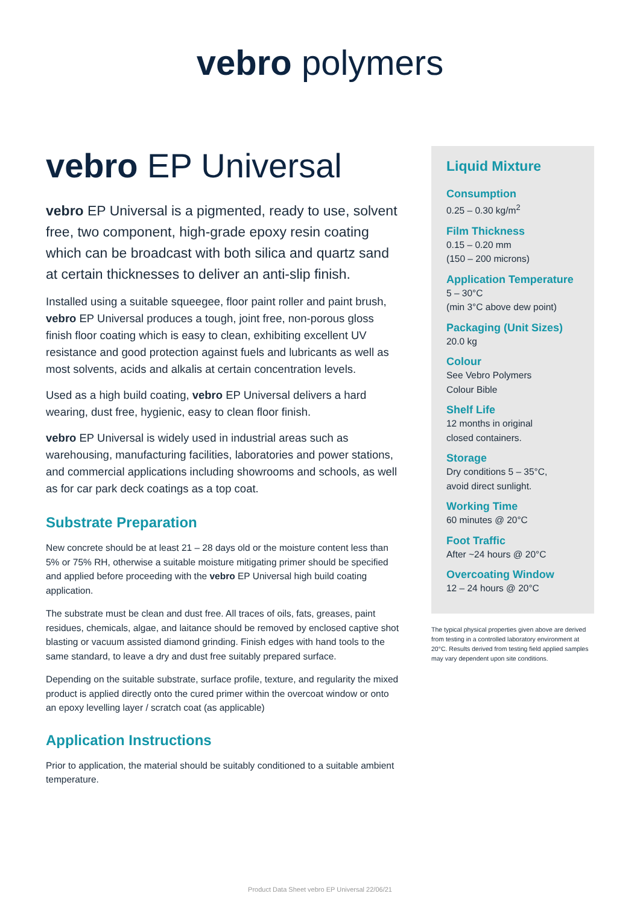vebro polymers
vebro EP Universal
vebro EP Universal is a pigmented, ready to use, solvent free, two component, high-grade epoxy resin coating which can be broadcast with both silica and quartz sand at certain thicknesses to deliver an anti-slip finish.
Installed using a suitable squeegee, floor paint roller and paint brush, vebro EP Universal produces a tough, joint free, non-porous gloss finish floor coating which is easy to clean, exhibiting excellent UV resistance and good protection against fuels and lubricants as well as most solvents, acids and alkalis at certain concentration levels.
Used as a high build coating, vebro EP Universal delivers a hard wearing, dust free, hygienic, easy to clean floor finish.
vebro EP Universal is widely used in industrial areas such as warehousing, manufacturing facilities, laboratories and power stations, and commercial applications including showrooms and schools, as well as for car park deck coatings as a top coat.
Substrate Preparation
New concrete should be at least 21 – 28 days old or the moisture content less than 5% or 75% RH, otherwise a suitable moisture mitigating primer should be specified and applied before proceeding with the vebro EP Universal high build coating application.
The substrate must be clean and dust free. All traces of oils, fats, greases, paint residues, chemicals, algae, and laitance should be removed by enclosed captive shot blasting or vacuum assisted diamond grinding. Finish edges with hand tools to the same standard, to leave a dry and dust free suitably prepared surface.
Depending on the suitable substrate, surface profile, texture, and regularity the mixed product is applied directly onto the cured primer within the overcoat window or onto an epoxy levelling layer / scratch coat (as applicable)
Application Instructions
Prior to application, the material should be suitably conditioned to a suitable ambient temperature.
Liquid Mixture
Consumption
0.25 – 0.30 kg/m<sup>2</sup>
Film Thickness
0.15 – 0.20 mm
(150 – 200 microns)
Application Temperature
5 – 30°C
(min 3°C above dew point)
Packaging (Unit Sizes)
20.0 kg
Colour
See Vebro Polymers
Colour Bible
Shelf Life
12 months in original
closed containers.
Storage
Dry conditions 5 – 35°C,
avoid direct sunlight.
Working Time
60 minutes @ 20°C
Foot Traffic
After ~24 hours @ 20°C
Overcoating Window
12 – 24 hours @ 20°C
The typical physical properties given above are derived from testing in a controlled laboratory environment at 20°C. Results derived from testing field applied samples may vary dependent upon site conditions.
Product Data Sheet vebro EP Universal 22/06/21